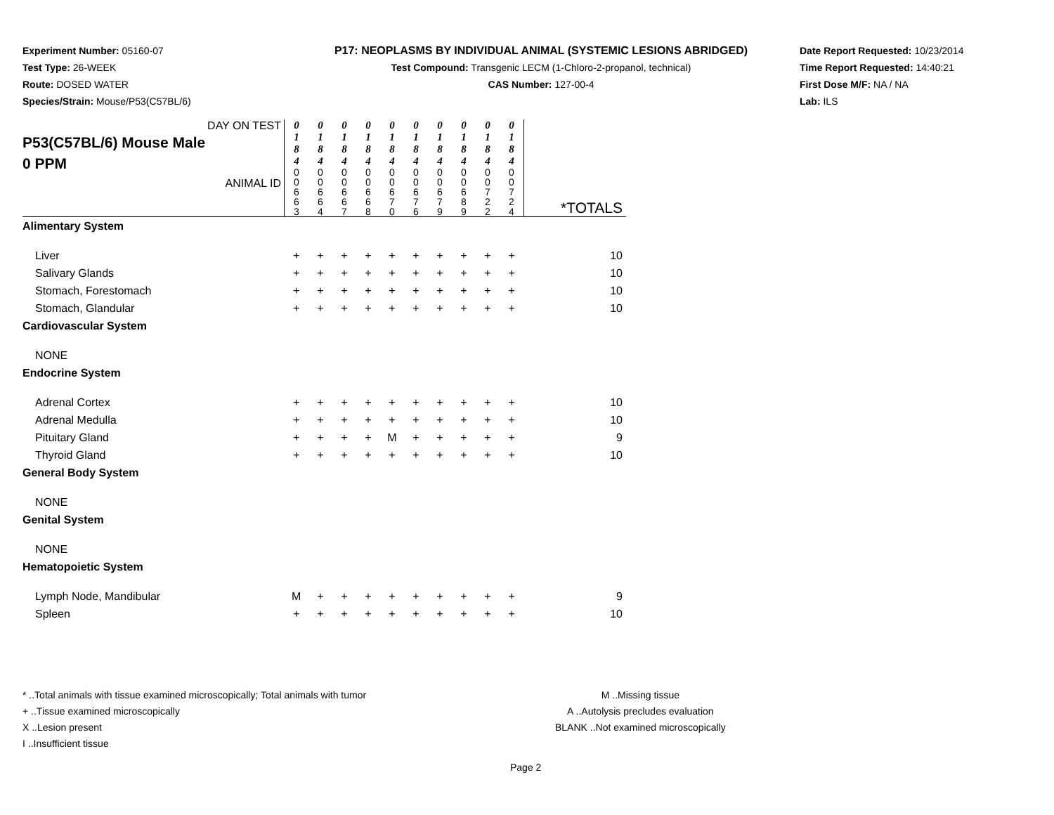Experiment Number: 05160-07
Test Type: 26-WEEK
Route: DOSED WATER
Species/Strain: Mouse/P53(C57BL/6)
P17: NEOPLASMS BY INDIVIDUAL ANIMAL (SYSTEMIC LESIONS ABRIDGED)
Test Compound: Transgenic LECM (1-Chloro-2-propanol, technical)
CAS Number: 127-00-4
Date Report Requested: 10/23/2014
Time Report Requested: 14:40:21
First Dose M/F: NA / NA
Lab: ILS
| DAY ON TEST P53(C57BL/6) Mouse Male 0 PPM ANIMAL ID | 0 1 8 4 | 0 1 8 4 | 0 1 8 4 | 0 1 8 4 | 0 1 8 4 | 0 1 8 4 | 0 1 8 4 | 0 1 8 4 | 0 1 8 4 | 0 1 8 4 | *TOTALS |
| | 0 0 6 6 3 | 0 0 6 6 4 | 0 0 6 6 7 | 0 0 6 6 8 | 0 0 6 7 0 | 0 0 6 7 6 | 0 0 6 7 9 | 0 0 6 8 9 | 0 0 7 2 2 | 0 0 7 2 4 | |
| Alimentary System | | | | | | | | | | | |
| Liver | + | + | + | + | + | + | + | + | + | + | 10 |
| Salivary Glands | + | + | + | + | + | + | + | + | + | + | 10 |
| Stomach, Forestomach | + | + | + | + | + | + | + | + | + | + | 10 |
| Stomach, Glandular | + | + | + | + | + | + | + | + | + | + | 10 |
| Cardiovascular System | | | | | | | | | | | |
| NONE | | | | | | | | | | | |
| Endocrine System | | | | | | | | | | | |
| Adrenal Cortex | + | + | + | + | + | + | + | + | + | + | 10 |
| Adrenal Medulla | + | + | + | + | + | + | + | + | + | + | 10 |
| Pituitary Gland | + | + | + | + | M | + | + | + | + | + | 9 |
| Thyroid Gland | + | + | + | + | + | + | + | + | + | + | 10 |
| General Body System | | | | | | | | | | | |
| NONE | | | | | | | | | | | |
| Genital System | | | | | | | | | | | |
| NONE | | | | | | | | | | | |
| Hematopoietic System | | | | | | | | | | | |
| Lymph Node, Mandibular | M | + | + | + | + | + | + | + | + | + | 9 |
| Spleen | + | + | + | + | + | + | + | + | + | + | 10 |
* ..Total animals with tissue examined microscopically; Total animals with tumor
+ ..Tissue examined microscopically
X ..Lesion present
I ..Insufficient tissue
M ..Missing tissue
A ..Autolysis precludes evaluation
BLANK ..Not examined microscopically
Page 2